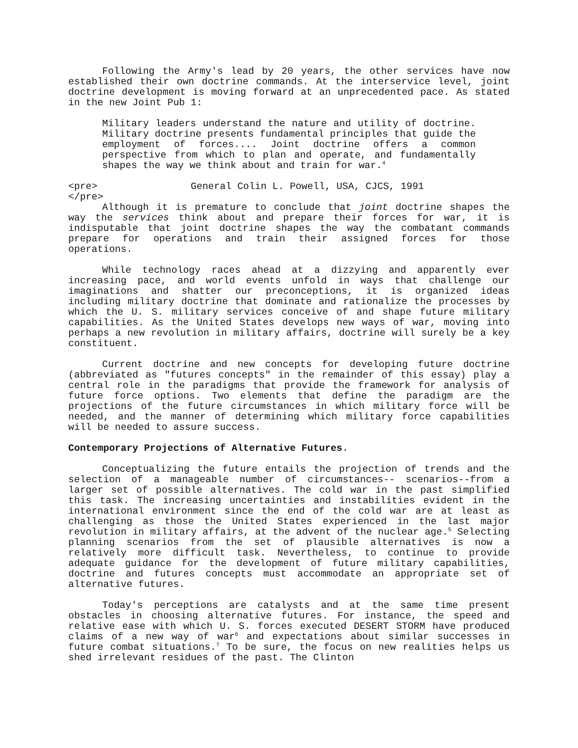Following the Army's lead by 20 years, the other services have now established their own doctrine commands. At the interservice level, joint doctrine development is moving forward at an unprecedented pace. As stated in the new Joint Pub 1:
Military leaders understand the nature and utility of doctrine. Military doctrine presents fundamental principles that guide the employment of forces.... Joint doctrine offers a common perspective from which to plan and operate, and fundamentally shapes the way we think about and train for war.<sup>4</sup>
<pre> General Colin L. Powell, USA, CJCS, 1991 </pre>
Although it is premature to conclude that joint doctrine shapes the way the services think about and prepare their forces for war, it is indisputable that joint doctrine shapes the way the combatant commands prepare for operations and train their assigned forces for those operations.
While technology races ahead at a dizzying and apparently ever increasing pace, and world events unfold in ways that challenge our imaginations and shatter our preconceptions, it is organized ideas including military doctrine that dominate and rationalize the processes by which the U. S. military services conceive of and shape future military capabilities. As the United States develops new ways of war, moving into perhaps a new revolution in military affairs, doctrine will surely be a key constituent.
Current doctrine and new concepts for developing future doctrine (abbreviated as "futures concepts" in the remainder of this essay) play a central role in the paradigms that provide the framework for analysis of future force options. Two elements that define the paradigm are the projections of the future circumstances in which military force will be needed, and the manner of determining which military force capabilities will be needed to assure success.
Contemporary Projections of Alternative Futures.
Conceptualizing the future entails the projection of trends and the selection of a manageable number of circumstances-- scenarios--from a larger set of possible alternatives. The cold war in the past simplified this task. The increasing uncertainties and instabilities evident in the international environment since the end of the cold war are at least as challenging as those the United States experienced in the last major revolution in military affairs, at the advent of the nuclear age.<sup>5</sup> Selecting planning scenarios from the set of plausible alternatives is now a relatively more difficult task. Nevertheless, to continue to provide adequate guidance for the development of future military capabilities, doctrine and futures concepts must accommodate an appropriate set of alternative futures.
Today's perceptions are catalysts and at the same time present obstacles in choosing alternative futures. For instance, the speed and relative ease with which U. S. forces executed DESERT STORM have produced claims of a new way of war<sup>6</sup> and expectations about similar successes in future combat situations.<sup>7</sup> To be sure, the focus on new realities helps us shed irrelevant residues of the past. The Clinton